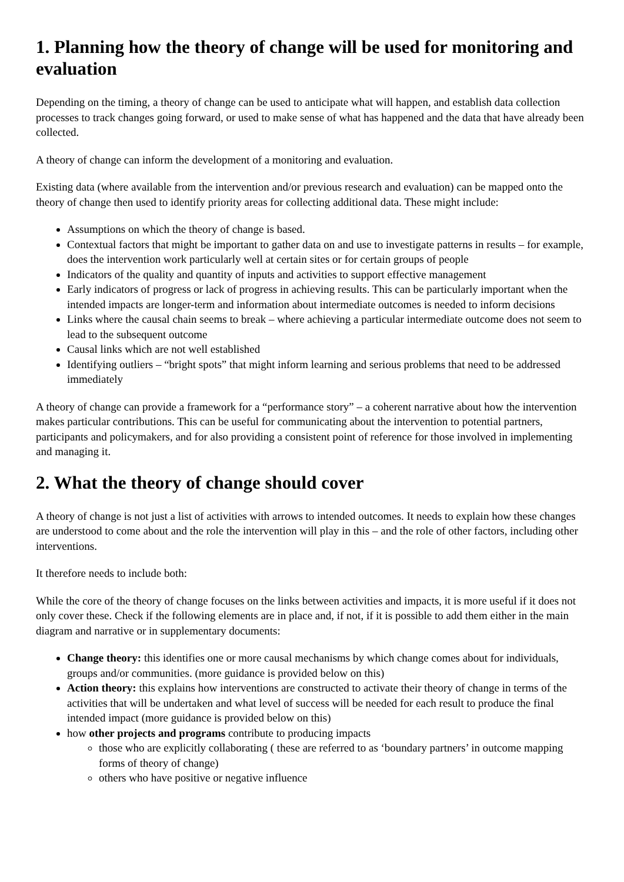1. Planning how the theory of change will be used for monitoring and evaluation
Depending on the timing, a theory of change can be used to anticipate what will happen, and establish data collection processes to track changes going forward, or used to make sense of what has happened and the data that have already been collected.
A theory of change can inform the development of a monitoring and evaluation.
Existing data (where available from the intervention and/or previous research and evaluation) can be mapped onto the theory of change then used to identify priority areas for collecting additional data. These might include:
Assumptions on which the theory of change is based.
Contextual factors that might be important to gather data on and use to investigate patterns in results – for example, does the intervention work particularly well at certain sites or for certain groups of people
Indicators of the quality and quantity of inputs and activities to support effective management
Early indicators of progress or lack of progress in achieving results. This can be particularly important when the intended impacts are longer-term and information about intermediate outcomes is needed to inform decisions
Links where the causal chain seems to break – where achieving a particular intermediate outcome does not seem to lead to the subsequent outcome
Causal links which are not well established
Identifying outliers – “bright spots” that might inform learning and serious problems that need to be addressed immediately
A theory of change can provide a framework for a “performance story” – a coherent narrative about how the intervention makes particular contributions. This can be useful for communicating about the intervention to potential partners, participants and policymakers, and for also providing a consistent point of reference for those involved in implementing and managing it.
2. What the theory of change should cover
A theory of change is not just a list of activities with arrows to intended outcomes. It needs to explain how these changes are understood to come about and the role the intervention will play in this – and the role of other factors, including other interventions.
It therefore needs to include both:
While the core of the theory of change focuses on the links between activities and impacts, it is more useful if it does not only cover these. Check if the following elements are in place and, if not, if it is possible to add them either in the main diagram and narrative or in supplementary documents:
Change theory: this identifies one or more causal mechanisms by which change comes about for individuals, groups and/or communities. (more guidance is provided below on this)
Action theory: this explains how interventions are constructed to activate their theory of change in terms of the activities that will be undertaken and what level of success will be needed for each result to produce the final intended impact (more guidance is provided below on this)
how other projects and programs contribute to producing impacts
those who are explicitly collaborating ( these are referred to as ‘boundary partners’ in outcome mapping forms of theory of change)
others who have positive or negative influence